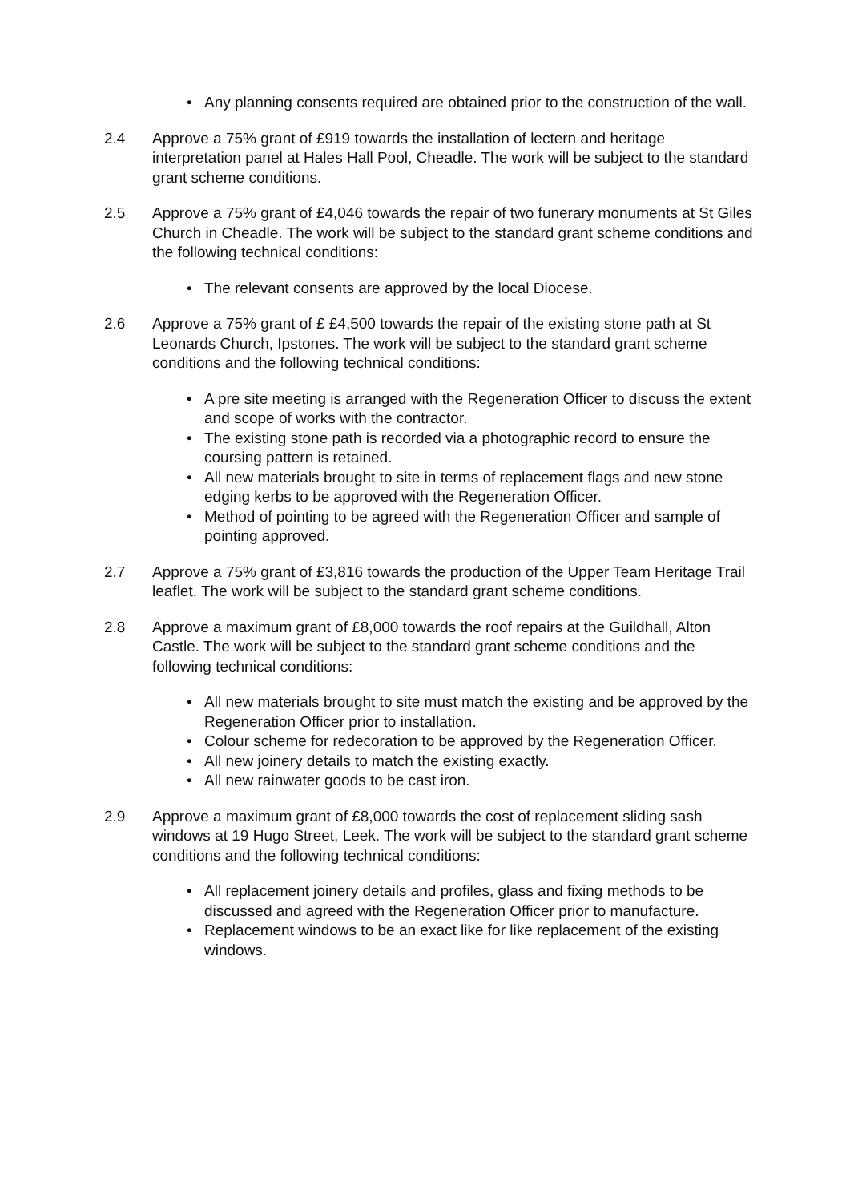• Any planning consents required are obtained prior to the construction of the wall.
2.4 Approve a 75% grant of £919 towards the installation of lectern and heritage interpretation panel at Hales Hall Pool, Cheadle. The work will be subject to the standard grant scheme conditions.
2.5 Approve a 75% grant of £4,046 towards the repair of two funerary monuments at St Giles Church in Cheadle. The work will be subject to the standard grant scheme conditions and the following technical conditions:
• The relevant consents are approved by the local Diocese.
2.6 Approve a 75% grant of £ £4,500 towards the repair of the existing stone path at St Leonards Church, Ipstones. The work will be subject to the standard grant scheme conditions and the following technical conditions:
• A pre site meeting is arranged with the Regeneration Officer to discuss the extent and scope of works with the contractor.
• The existing stone path is recorded via a photographic record to ensure the coursing pattern is retained.
• All new materials brought to site in terms of replacement flags and new stone edging kerbs to be approved with the Regeneration Officer.
• Method of pointing to be agreed with the Regeneration Officer and sample of pointing approved.
2.7 Approve a 75% grant of £3,816 towards the production of the Upper Team Heritage Trail leaflet. The work will be subject to the standard grant scheme conditions.
2.8 Approve a maximum grant of £8,000 towards the roof repairs at the Guildhall, Alton Castle. The work will be subject to the standard grant scheme conditions and the following technical conditions:
• All new materials brought to site must match the existing and be approved by the Regeneration Officer prior to installation.
• Colour scheme for redecoration to be approved by the Regeneration Officer.
• All new joinery details to match the existing exactly.
• All new rainwater goods to be cast iron.
2.9 Approve a maximum grant of £8,000 towards the cost of replacement sliding sash windows at 19 Hugo Street, Leek. The work will be subject to the standard grant scheme conditions and the following technical conditions:
• All replacement joinery details and profiles, glass and fixing methods to be discussed and agreed with the Regeneration Officer prior to manufacture.
• Replacement windows to be an exact like for like replacement of the existing windows.